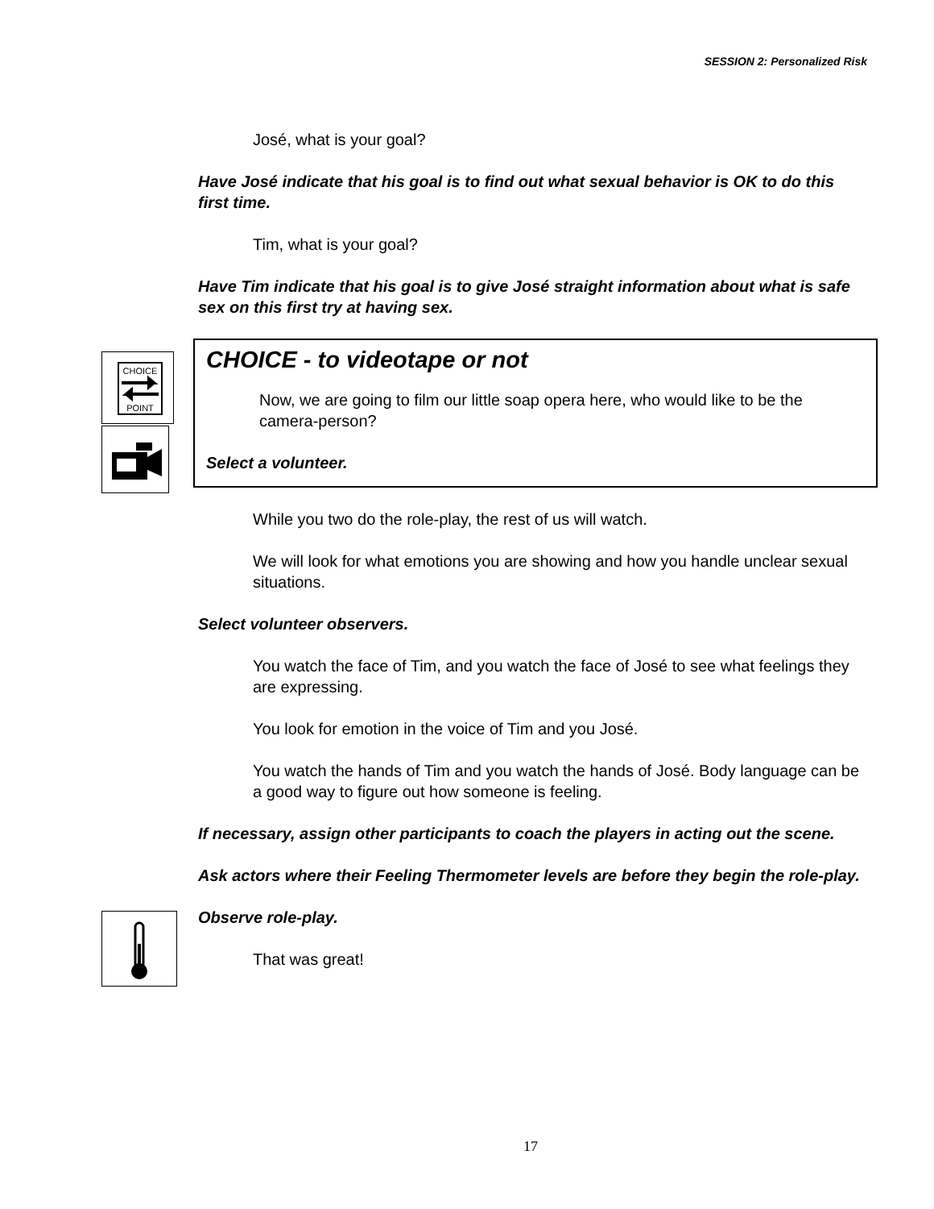SESSION 2: Personalized Risk
CHOICE
POINT
José, what is your goal?
Have José indicate that his goal is to find out what sexual behavior is OK to do this first time.
Tim, what is your goal?
Have Tim indicate that his goal is to give José straight information about what is safe sex on this first try at having sex.
CHOICE - to videotape or not
Now, we are going to film our little soap opera here, who would like to be the camera-person?
Select a volunteer.
While you two do the role-play, the rest of us will watch.
We will look for what emotions you are showing and how you handle unclear sexual situations.
Select volunteer observers.
You watch the face of Tim, and you watch the face of José to see what feelings they are expressing.
You look for emotion in the voice of Tim and you José.
You watch the hands of Tim and you watch the hands of José. Body language can be a good way to figure out how someone is feeling.
If necessary, assign other participants to coach the players in acting out the scene.
Ask actors where their Feeling Thermometer levels are before they begin the role-play.
Observe role-play.
That was great!
17